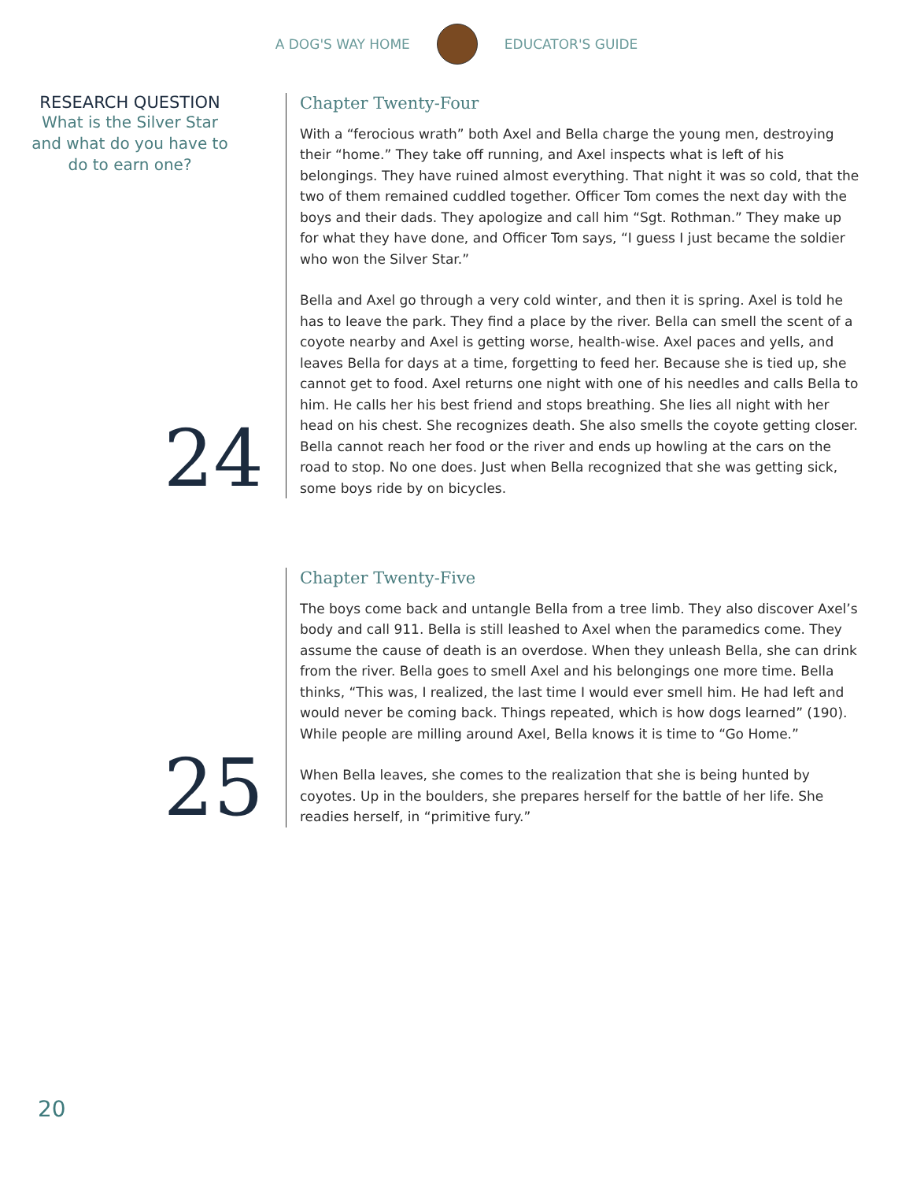A DOG'S WAY HOME EDUCATOR'S GUIDE
RESEARCH QUESTION
What is the Silver Star and what do you have to do to earn one?
24
Chapter Twenty-Four
With a “ferocious wrath” both Axel and Bella charge the young men, destroying their “home.” They take off running, and Axel inspects what is left of his belongings. They have ruined almost everything. That night it was so cold, that the two of them remained cuddled together. Officer Tom comes the next day with the boys and their dads. They apologize and call him “Sgt. Rothman.” They make up for what they have done, and Officer Tom says, “I guess I just became the soldier who won the Silver Star.”
Bella and Axel go through a very cold winter, and then it is spring. Axel is told he has to leave the park. They find a place by the river. Bella can smell the scent of a coyote nearby and Axel is getting worse, health-wise. Axel paces and yells, and leaves Bella for days at a time, forgetting to feed her. Because she is tied up, she cannot get to food. Axel returns one night with one of his needles and calls Bella to him. He calls her his best friend and stops breathing. She lies all night with her head on his chest. She recognizes death. She also smells the coyote getting closer. Bella cannot reach her food or the river and ends up howling at the cars on the road to stop. No one does. Just when Bella recognized that she was getting sick, some boys ride by on bicycles.
25
Chapter Twenty-Five
The boys come back and untangle Bella from a tree limb. They also discover Axel’s body and call 911. Bella is still leashed to Axel when the paramedics come. They assume the cause of death is an overdose. When they unleash Bella, she can drink from the river. Bella goes to smell Axel and his belongings one more time. Bella thinks, “This was, I realized, the last time I would ever smell him. He had left and would never be coming back. Things repeated, which is how dogs learned” (190). While people are milling around Axel, Bella knows it is time to “Go Home.”
When Bella leaves, she comes to the realization that she is being hunted by coyotes. Up in the boulders, she prepares herself for the battle of her life. She readies herself, in “primitive fury.”
20